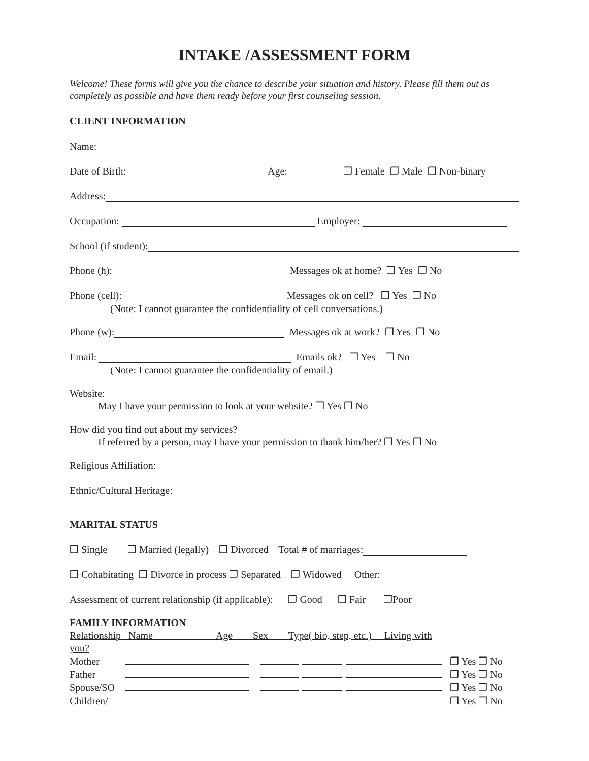INTAKE /ASSESSMENT FORM
Welcome! These forms will give you the chance to describe your situation and history. Please fill them out as completely as possible and have them ready before your first counseling session.
CLIENT INFORMATION
Name:
Date of Birth: Age: ❒ Female ❒ Male ❒ Non-binary
Address:
Occupation: Employer:
School (if student):
Phone (h): Messages ok at home? ❒ Yes ❒ No
Phone (cell): Messages ok on cell? ❒ Yes ❒ No
(Note: I cannot guarantee the confidentiality of cell conversations.)
Phone (w): Messages ok at work? ❒ Yes ❒ No
Email: Emails ok? ❒ Yes ❒ No
(Note: I cannot guarantee the confidentiality of email.)
Website:
May I have your permission to look at your website? ❒ Yes ❒ No
How did you find out about my services?
If referred by a person, may I have your permission to thank him/her? ❒ Yes ❒ No
Religious Affiliation:
Ethnic/Cultural Heritage:
MARITAL STATUS
❒ Single ❒ Married (legally) ❒ Divorced Total # of marriages:
❒ Cohabitating ❒ Divorce in process ❒ Separated ❒ Widowed Other:
Assessment of current relationship (if applicable): ❒ Good ❒ Fair ❒Poor
FAMILY INFORMATION
| Relationship Name Age Sex Type( bio, step, etc.) Living with | | | | | |
| you? | | | | | |
| Mother | | | | | ❒ Yes ❒ No |
| Father | | | | | ❒ Yes ❒ No |
| Spouse/SO | | | | | ❒ Yes ❒ No |
| Children/ | | | | | ❒ Yes ❒ No |